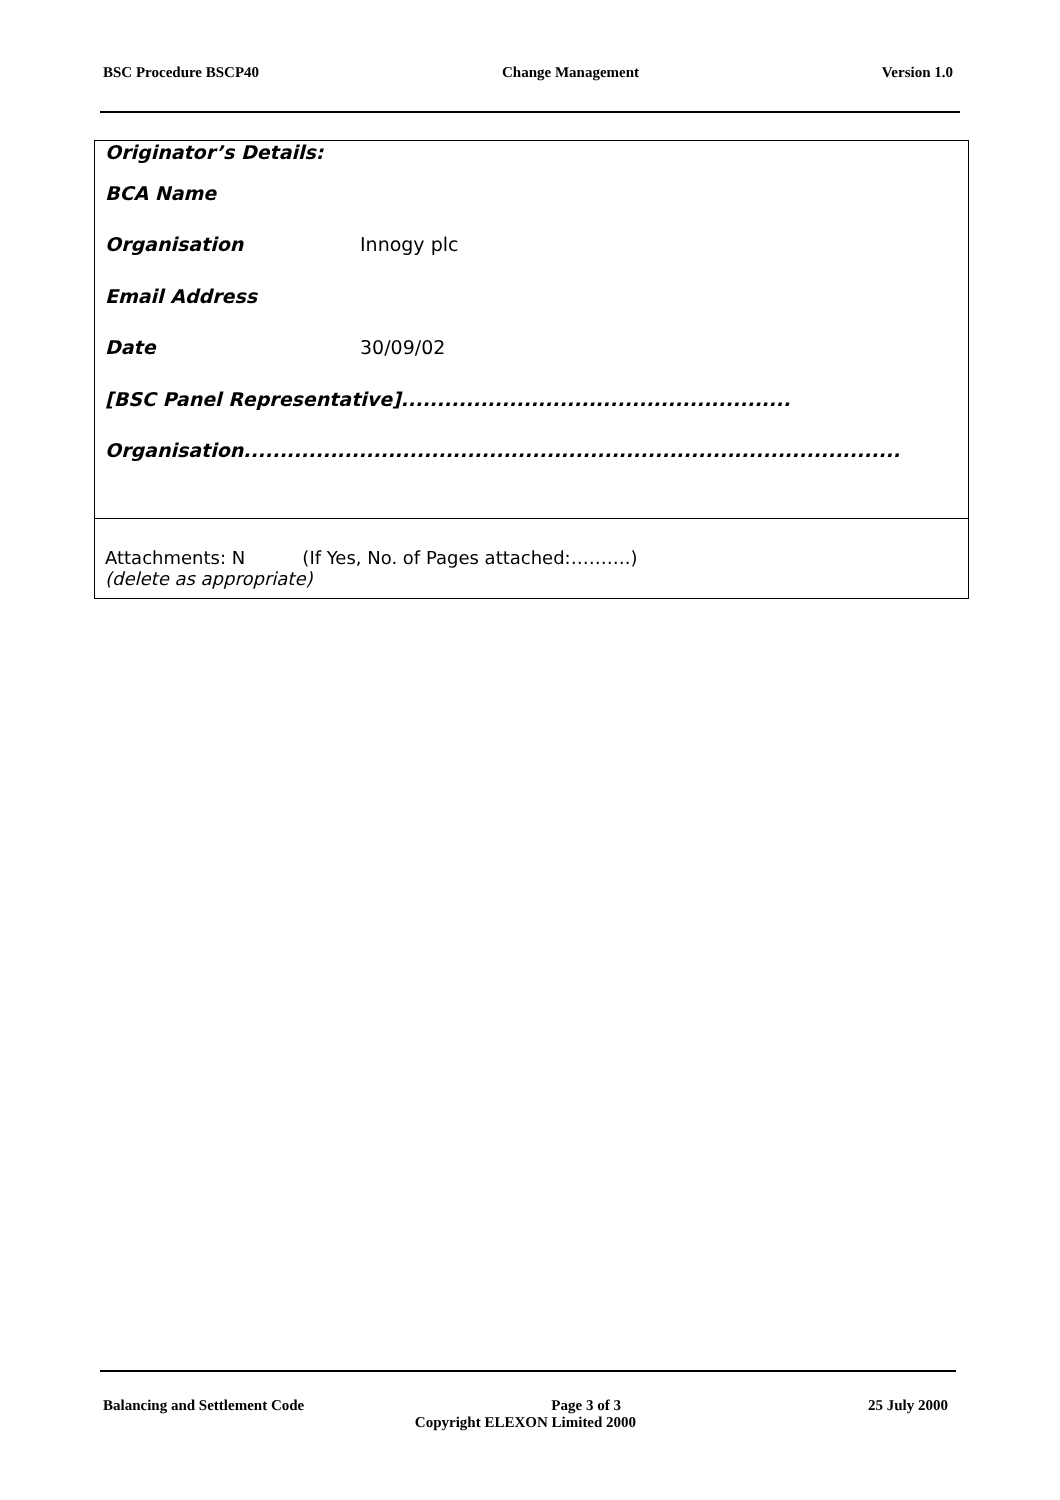BSC Procedure BSCP40 Change Management Version 1.0
Originator’s Details:
BCA Name
Organisation Innogy plc
Email Address
Date 30/09/02
[BSC Panel Representative]......................................................
Organisation...........................................................................................
Attachments: N (If Yes, No. of Pages attached:……….)
(delete as appropriate)
Balancing and Settlement Code Page 3 of 3 25 July 2000
Copyright ELEXON Limited 2000